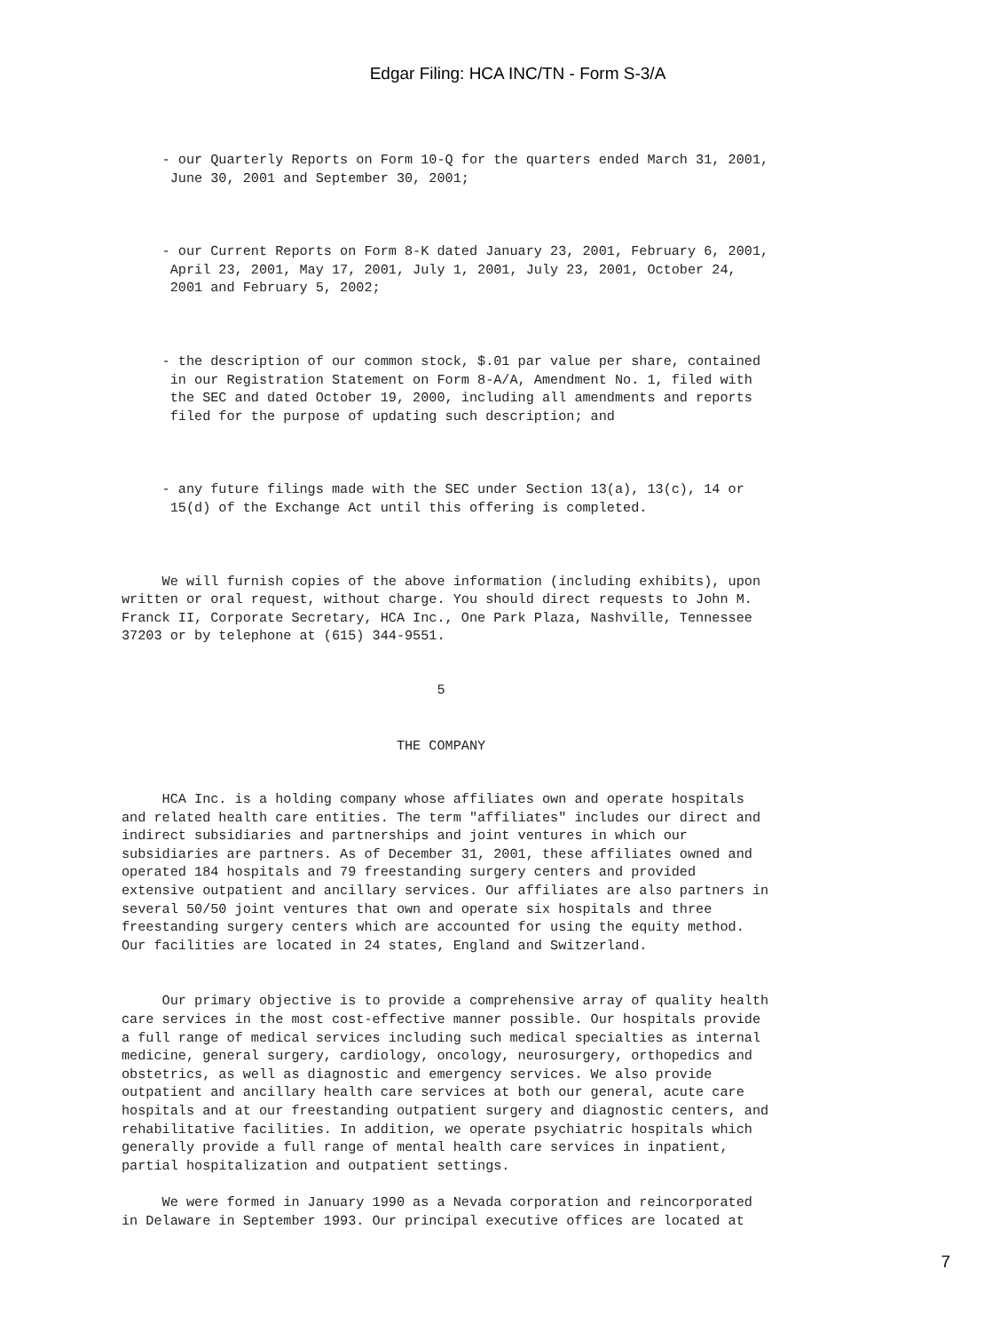Edgar Filing: HCA INC/TN - Form S-3/A
- our Quarterly Reports on Form 10-Q for the quarters ended March 31, 2001, June 30, 2001 and September 30, 2001;
- our Current Reports on Form 8-K dated January 23, 2001, February 6, 2001, April 23, 2001, May 17, 2001, July 1, 2001, July 23, 2001, October 24, 2001 and February 5, 2002;
- the description of our common stock, $.01 par value per share, contained in our Registration Statement on Form 8-A/A, Amendment No. 1, filed with the SEC and dated October 19, 2000, including all amendments and reports filed for the purpose of updating such description; and
- any future filings made with the SEC under Section 13(a), 13(c), 14 or 15(d) of the Exchange Act until this offering is completed.
We will furnish copies of the above information (including exhibits), upon written or oral request, without charge. You should direct requests to John M. Franck II, Corporate Secretary, HCA Inc., One Park Plaza, Nashville, Tennessee 37203 or by telephone at (615) 344-9551.
5
THE COMPANY
HCA Inc. is a holding company whose affiliates own and operate hospitals and related health care entities. The term "affiliates" includes our direct and indirect subsidiaries and partnerships and joint ventures in which our subsidiaries are partners. As of December 31, 2001, these affiliates owned and operated 184 hospitals and 79 freestanding surgery centers and provided extensive outpatient and ancillary services. Our affiliates are also partners in several 50/50 joint ventures that own and operate six hospitals and three freestanding surgery centers which are accounted for using the equity method. Our facilities are located in 24 states, England and Switzerland.
Our primary objective is to provide a comprehensive array of quality health care services in the most cost-effective manner possible. Our hospitals provide a full range of medical services including such medical specialties as internal medicine, general surgery, cardiology, oncology, neurosurgery, orthopedics and obstetrics, as well as diagnostic and emergency services. We also provide outpatient and ancillary health care services at both our general, acute care hospitals and at our freestanding outpatient surgery and diagnostic centers, and rehabilitative facilities. In addition, we operate psychiatric hospitals which generally provide a full range of mental health care services in inpatient, partial hospitalization and outpatient settings.
We were formed in January 1990 as a Nevada corporation and reincorporated in Delaware in September 1993. Our principal executive offices are located at
7